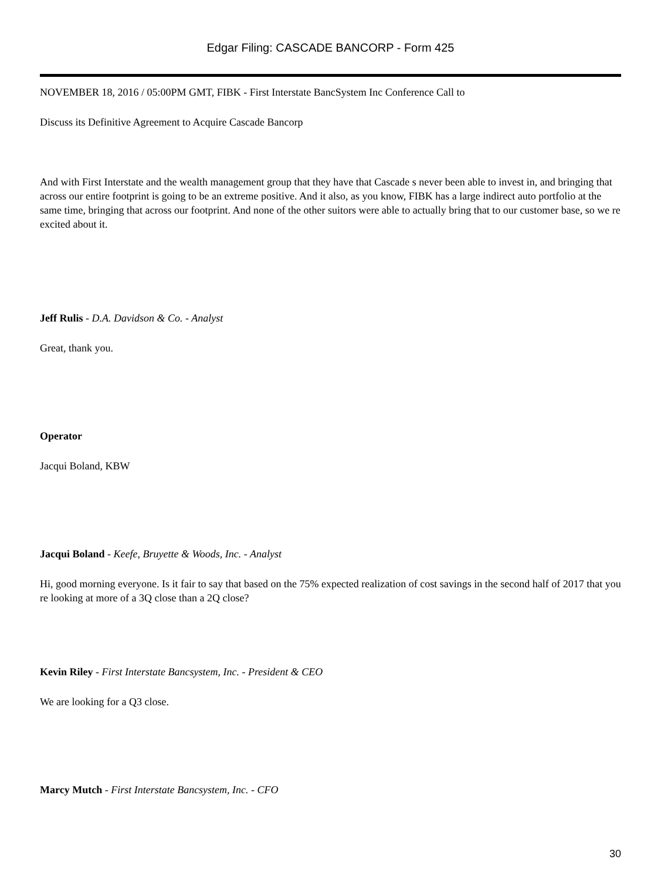Edgar Filing: CASCADE BANCORP - Form 425
NOVEMBER 18, 2016 / 05:00PM GMT, FIBK - First Interstate BancSystem Inc Conference Call to
Discuss its Definitive Agreement to Acquire Cascade Bancorp
And with First Interstate and the wealth management group that they have that Cascade s never been able to invest in, and bringing that across our entire footprint is going to be an extreme positive. And it also, as you know, FIBK has a large indirect auto portfolio at the same time, bringing that across our footprint. And none of the other suitors were able to actually bring that to our customer base, so we re excited about it.
Jeff Rulis - D.A. Davidson & Co. - Analyst
Great, thank you.
Operator
Jacqui Boland, KBW
Jacqui Boland - Keefe, Bruyette & Woods, Inc. - Analyst
Hi, good morning everyone. Is it fair to say that based on the 75% expected realization of cost savings in the second half of 2017 that you re looking at more of a 3Q close than a 2Q close?
Kevin Riley - First Interstate Bancsystem, Inc. - President & CEO
We are looking for a Q3 close.
Marcy Mutch - First Interstate Bancsystem, Inc. - CFO
30